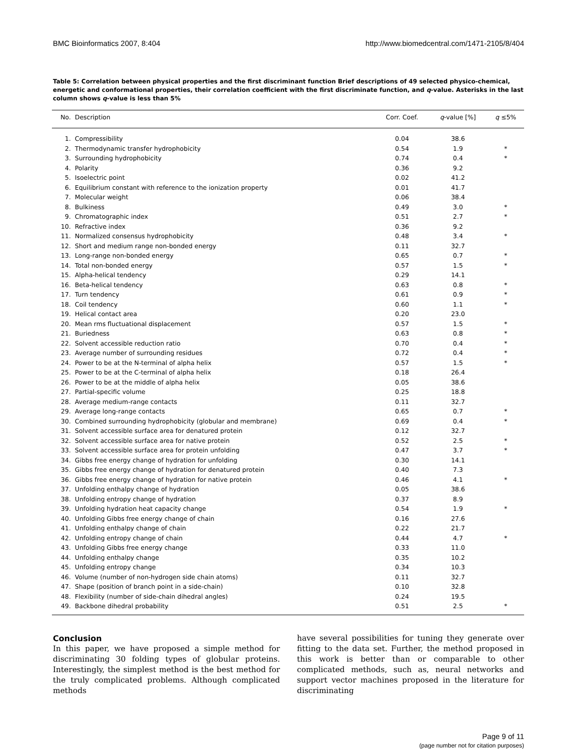BMC Bioinformatics 2007, 8:404 http://www.biomedcentral.com/1471-2105/8/404
Table 5: Correlation between physical properties and the first discriminant function Brief descriptions of 49 selected physico-chemical, energetic and conformational properties, their correlation coefficient with the first discriminate function, and q-value. Asterisks in the last column shows q-value is less than 5%
| No. | Description | Corr. Coef. | q -value [%] | q ≤5% |
| --- | --- | --- | --- | --- |
| 1. | Compressibility | 0.04 | 38.6 | |
| 2. | Thermodynamic transfer hydrophobicity | 0.54 | 1.9 | * |
| 3. | Surrounding hydrophobicity | 0.74 | 0.4 | * |
| 4. | Polarity | 0.36 | 9.2 | |
| 5. | Isoelectric point | 0.02 | 41.2 | |
| 6. | Equilibrium constant with reference to the ionization property | 0.01 | 41.7 | |
| 7. | Molecular weight | 0.06 | 38.4 | |
| 8. | Bulkiness | 0.49 | 3.0 | * |
| 9. | Chromatographic index | 0.51 | 2.7 | * |
| 10. | Refractive index | 0.36 | 9.2 | |
| 11. | Normalized consensus hydrophobicity | 0.48 | 3.4 | * |
| 12. | Short and medium range non-bonded energy | 0.11 | 32.7 | |
| 13. | Long-range non-bonded energy | 0.65 | 0.7 | * |
| 14. | Total non-bonded energy | 0.57 | 1.5 | * |
| 15. | Alpha-helical tendency | 0.29 | 14.1 | |
| 16. | Beta-helical tendency | 0.63 | 0.8 | * |
| 17. | Turn tendency | 0.61 | 0.9 | * |
| 18. | Coil tendency | 0.60 | 1.1 | * |
| 19. | Helical contact area | 0.20 | 23.0 | |
| 20. | Mean rms fluctuational displacement | 0.57 | 1.5 | * |
| 21. | Buriedness | 0.63 | 0.8 | * |
| 22. | Solvent accessible reduction ratio | 0.70 | 0.4 | * |
| 23. | Average number of surrounding residues | 0.72 | 0.4 | * |
| 24. | Power to be at the N-terminal of alpha helix | 0.57 | 1.5 | * |
| 25. | Power to be at the C-terminal of alpha helix | 0.18 | 26.4 | |
| 26. | Power to be at the middle of alpha helix | 0.05 | 38.6 | |
| 27. | Partial-specific volume | 0.25 | 18.8 | |
| 28. | Average medium-range contacts | 0.11 | 32.7 | |
| 29. | Average long-range contacts | 0.65 | 0.7 | * |
| 30. | Combined surrounding hydrophobicity (globular and membrane) | 0.69 | 0.4 | * |
| 31. | Solvent accessible surface area for denatured protein | 0.12 | 32.7 | |
| 32. | Solvent accessible surface area for native protein | 0.52 | 2.5 | * |
| 33. | Solvent accessible surface area for protein unfolding | 0.47 | 3.7 | * |
| 34. | Gibbs free energy change of hydration for unfolding | 0.30 | 14.1 | |
| 35. | Gibbs free energy change of hydration for denatured protein | 0.40 | 7.3 | |
| 36. | Gibbs free energy change of hydration for native protein | 0.46 | 4.1 | * |
| 37. | Unfolding enthalpy change of hydration | 0.05 | 38.6 | |
| 38. | Unfolding entropy change of hydration | 0.37 | 8.9 | |
| 39. | Unfolding hydration heat capacity change | 0.54 | 1.9 | * |
| 40. | Unfolding Gibbs free energy change of chain | 0.16 | 27.6 | |
| 41. | Unfolding enthalpy change of chain | 0.22 | 21.7 | |
| 42. | Unfolding entropy change of chain | 0.44 | 4.7 | * |
| 43. | Unfolding Gibbs free energy change | 0.33 | 11.0 | |
| 44. | Unfolding enthalpy change | 0.35 | 10.2 | |
| 45. | Unfolding entropy change | 0.34 | 10.3 | |
| 46. | Volume (number of non-hydrogen side chain atoms) | 0.11 | 32.7 | |
| 47. | Shape (position of branch point in a side-chain) | 0.10 | 32.8 | |
| 48. | Flexibility (number of side-chain dihedral angles) | 0.24 | 19.5 | |
| 49. | Backbone dihedral probability | 0.51 | 2.5 | * |
Conclusion
In this paper, we have proposed a simple method for discriminating 30 folding types of globular proteins. Interestingly, the simplest method is the best method for the truly complicated problems. Although complicated methods
have several possibilities for tuning they generate over fitting to the data set. Further, the method proposed in this work is better than or comparable to other complicated methods, such as, neural networks and support vector machines proposed in the literature for discriminating
Page 9 of 11
(page number not for citation purposes)